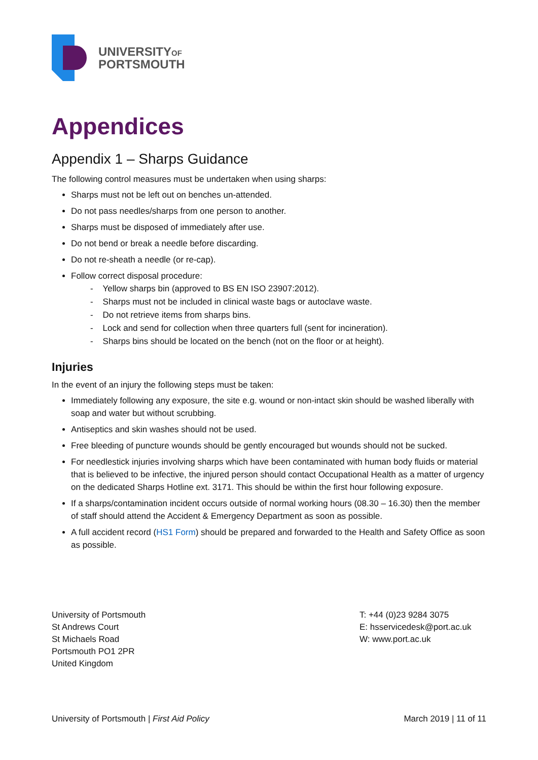UNIVERSITYOF
PORTSMOUTH
Appendices
Appendix 1 – Sharps Guidance
The following control measures must be undertaken when using sharps:
Sharps must not be left out on benches un-attended.
Do not pass needles/sharps from one person to another.
Sharps must be disposed of immediately after use.
Do not bend or break a needle before discarding.
Do not re-sheath a needle (or re-cap).
Follow correct disposal procedure:
- Yellow sharps bin (approved to BS EN ISO 23907:2012).
- Sharps must not be included in clinical waste bags or autoclave waste.
- Do not retrieve items from sharps bins.
- Lock and send for collection when three quarters full (sent for incineration).
- Sharps bins should be located on the bench (not on the floor or at height).
Injuries
In the event of an injury the following steps must be taken:
Immediately following any exposure, the site e.g. wound or non-intact skin should be washed liberally with soap and water but without scrubbing.
Antiseptics and skin washes should not be used.
Free bleeding of puncture wounds should be gently encouraged but wounds should not be sucked.
For needlestick injuries involving sharps which have been contaminated with human body fluids or material that is believed to be infective, the injured person should contact Occupational Health as a matter of urgency on the dedicated Sharps Hotline ext. 3171. This should be within the first hour following exposure.
If a sharps/contamination incident occurs outside of normal working hours (08.30 – 16.30) then the member of staff should attend the Accident & Emergency Department as soon as possible.
A full accident record (HS1 Form) should be prepared and forwarded to the Health and Safety Office as soon as possible.
University of Portsmouth
St Andrews Court
St Michaels Road
Portsmouth PO1 2PR
United Kingdom
T: +44 (0)23 9284 3075
E: hsservicedesk@port.ac.uk
W: www.port.ac.uk
University of Portsmouth | First Aid Policy
March 2019 | 11 of 11